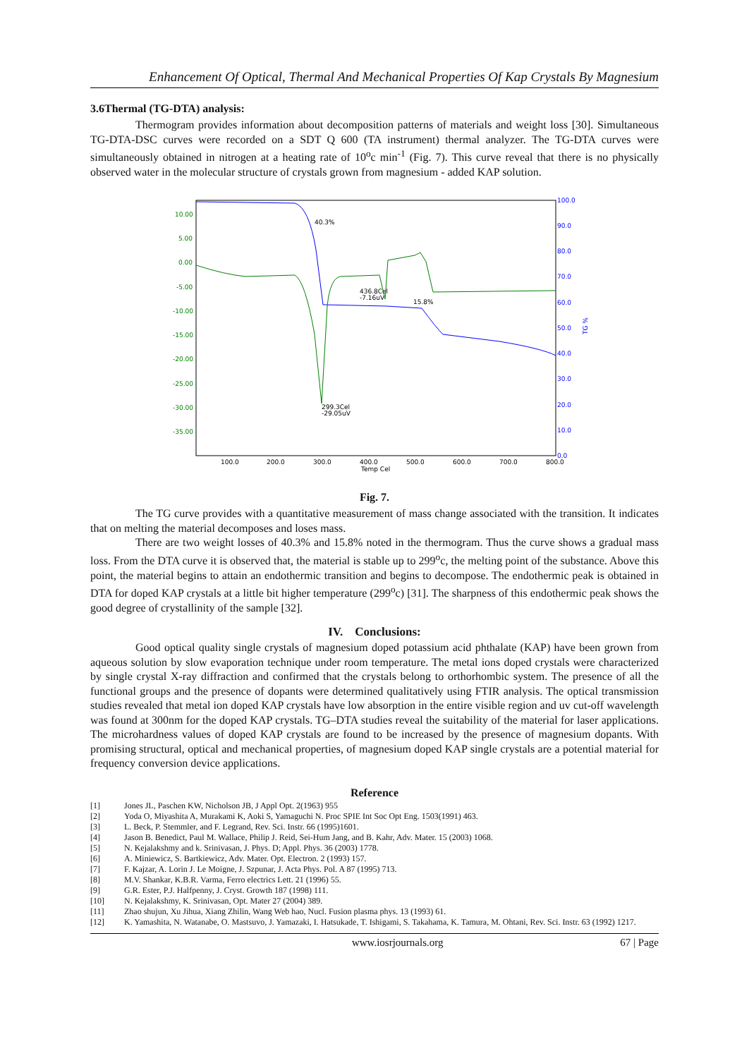Enhancement Of Optical, Thermal And Mechanical Properties Of Kap Crystals By Magnesium
3.6Thermal (TG-DTA) analysis:
Thermogram provides information about decomposition patterns of materials and weight loss [30]. Simultaneous TG-DTA-DSC curves were recorded on a SDT Q 600 (TA instrument) thermal analyzer. The TG-DTA curves were simultaneously obtained in nitrogen at a heating rate of 10<sup>o</sup>c min<sup>-1</sup> (Fig. 7). This curve reveal that there is no physically observed water in the molecular structure of crystals grown from magnesium - added KAP solution.
10.00
5.00
0.00
-5.00
-10.00
-15.00
-20.00
-25.00
-30.00
-35.00
100.0
90.0
80.0
70.0
60.0
50.0
40.0
30.0
20.0
10.0
0.0
TG %
100.0
200.0
300.0
400.0
500.0
600.0
700.0
800.0
Temp Cel
40.3%
436.8Cel
-7.16uV
15.8%
299.3Cel
-29.05uV
Fig. 7.
The TG curve provides with a quantitative measurement of mass change associated with the transition. It indicates that on melting the material decomposes and loses mass.
There are two weight losses of 40.3% and 15.8% noted in the thermogram. Thus the curve shows a gradual mass loss. From the DTA curve it is observed that, the material is stable up to 299<sup>o</sup>c, the melting point of the substance. Above this point, the material begins to attain an endothermic transition and begins to decompose. The endothermic peak is obtained in DTA for doped KAP crystals at a little bit higher temperature (299<sup>o</sup>c) [31]. The sharpness of this endothermic peak shows the good degree of crystallinity of the sample [32].
IV. Conclusions:
Good optical quality single crystals of magnesium doped potassium acid phthalate (KAP) have been grown from aqueous solution by slow evaporation technique under room temperature. The metal ions doped crystals were characterized by single crystal X-ray diffraction and confirmed that the crystals belong to orthorhombic system. The presence of all the functional groups and the presence of dopants were determined qualitatively using FTIR analysis. The optical transmission studies revealed that metal ion doped KAP crystals have low absorption in the entire visible region and uv cut-off wavelength was found at 300nm for the doped KAP crystals. TG–DTA studies reveal the suitability of the material for laser applications. The microhardness values of doped KAP crystals are found to be increased by the presence of magnesium dopants. With promising structural, optical and mechanical properties, of magnesium doped KAP single crystals are a potential material for frequency conversion device applications.
Reference
[1] Jones JL, Paschen KW, Nicholson JB, J Appl Opt. 2(1963) 955
[2] Yoda O, Miyashita A, Murakami K, Aoki S, Yamaguchi N. Proc SPIE Int Soc Opt Eng. 1503(1991) 463.
[3] L. Beck, P. Stemmler, and F. Legrand, Rev. Sci. Instr. 66 (1995)1601.
[4] Jason B. Benedict, Paul M. Wallace, Philip J. Reid, Sei-Hum Jang, and B. Kahr, Adv. Mater. 15 (2003) 1068.
[5] N. Kejalakshmy and k. Srinivasan, J. Phys. D; Appl. Phys. 36 (2003) 1778.
[6] A. Miniewicz, S. Bartkiewicz, Adv. Mater. Opt. Electron. 2 (1993) 157.
[7] F. Kajzar, A. Lorin J. Le Moigne, J. Szpunar, J. Acta Phys. Pol. A 87 (1995) 713.
[8] M.V. Shankar, K.B.R. Varma, Ferro electrics Lett. 21 (1996) 55.
[9] G.R. Ester, P.J. Halfpenny, J. Cryst. Growth 187 (1998) 111.
[10] N. Kejalakshmy, K. Srinivasan, Opt. Mater 27 (2004) 389.
[11] Zhao shujun, Xu Jihua, Xiang Zhilin, Wang Web hao, Nucl. Fusion plasma phys. 13 (1993) 61.
[12] K. Yamashita, N. Watanabe, O. Mastsuvo, J. Yamazaki, I. Hatsukade, T. Ishigami, S. Takahama, K. Tamura, M. Ohtani, Rev. Sci. Instr. 63 (1992) 1217.
www.iosrjournals.org 67 | Page